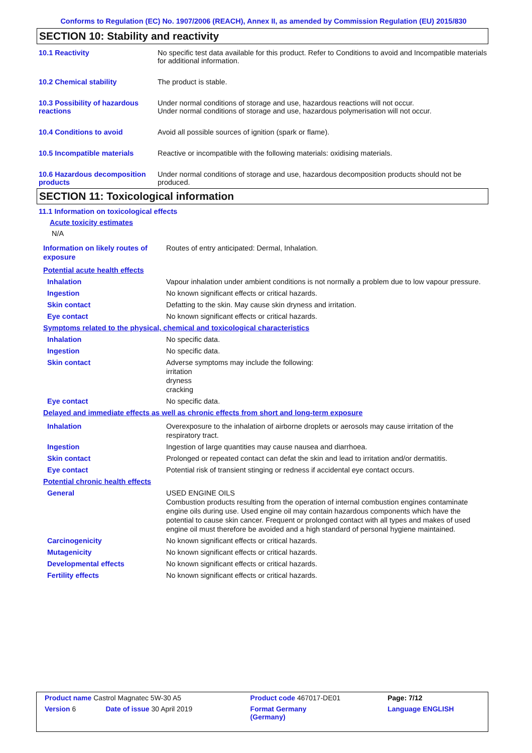Conforms to Regulation (EC) No. 1907/2006 (REACH), Annex II, as amended by Commission Regulation (EU) 2015/830
SECTION 10: Stability and reactivity
| 10.1 Reactivity | No specific test data available for this product. Refer to Conditions to avoid and Incompatible materials for additional information. |
| 10.2 Chemical stability | The product is stable. |
| 10.3 Possibility of hazardous reactions | Under normal conditions of storage and use, hazardous reactions will not occur. Under normal conditions of storage and use, hazardous polymerisation will not occur. |
| 10.4 Conditions to avoid | Avoid all possible sources of ignition (spark or flame). |
| 10.5 Incompatible materials | Reactive or incompatible with the following materials: oxidising materials. |
| 10.6 Hazardous decomposition products | Under normal conditions of storage and use, hazardous decomposition products should not be produced. |
SECTION 11: Toxicological information
11.1 Information on toxicological effects
Acute toxicity estimates
N/A
| Information on likely routes of exposure | Routes of entry anticipated: Dermal, Inhalation. |
| Potential acute health effects | |
| Inhalation | Vapour inhalation under ambient conditions is not normally a problem due to low vapour pressure. |
| Ingestion | No known significant effects or critical hazards. |
| Skin contact | Defatting to the skin. May cause skin dryness and irritation. |
| Eye contact | No known significant effects or critical hazards. |
| Symptoms related to the physical, chemical and toxicological characteristics | |
| Inhalation | No specific data. |
| Ingestion | No specific data. |
| Skin contact | Adverse symptoms may include the following: irritation dryness cracking |
| Eye contact | No specific data. |
| Delayed and immediate effects as well as chronic effects from short and long-term exposure | |
| Inhalation | Overexposure to the inhalation of airborne droplets or aerosols may cause irritation of the respiratory tract. |
| Ingestion | Ingestion of large quantities may cause nausea and diarrhoea. |
| Skin contact | Prolonged or repeated contact can defat the skin and lead to irritation and/or dermatitis. |
| Eye contact | Potential risk of transient stinging or redness if accidental eye contact occurs. |
| Potential chronic health effects | |
| General | USED ENGINE OILS Combustion products resulting from the operation of internal combustion engines contaminate engine oils during use. Used engine oil may contain hazardous components which have the potential to cause skin cancer. Frequent or prolonged contact with all types and makes of used engine oil must therefore be avoided and a high standard of personal hygiene maintained. |
| Carcinogenicity | No known significant effects or critical hazards. |
| Mutagenicity | No known significant effects or critical hazards. |
| Developmental effects | No known significant effects or critical hazards. |
| Fertility effects | No known significant effects or critical hazards. |
| Product name Castrol Magnatec 5W-30 A5 | | Product code 467017-DE01 | Page: 7/12 |
| Version 6 | Date of issue 30 April 2019 | Format Germany (Germany) | Language ENGLISH |